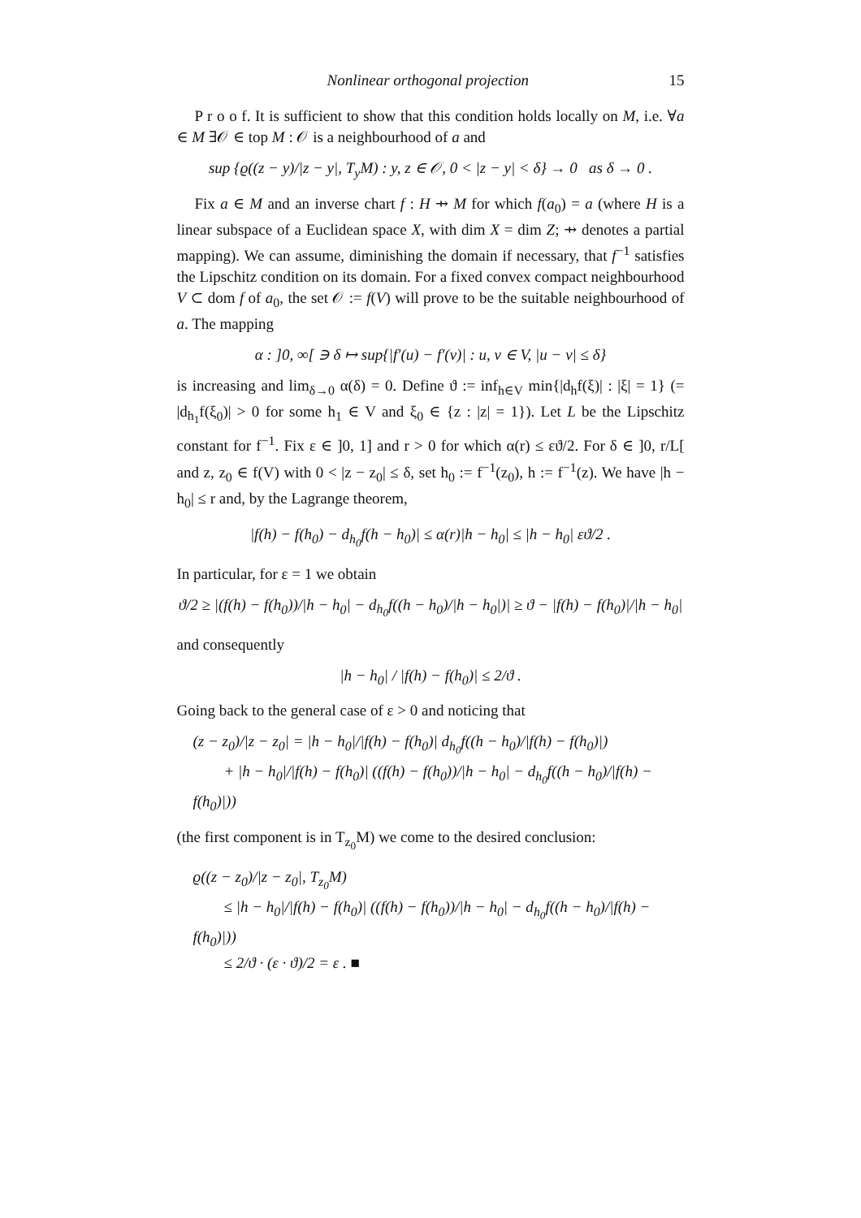Nonlinear orthogonal projection 15
P r o o f. It is sufficient to show that this condition holds locally on M, i.e. ∀a ∈ M ∃𝒪 ∈ top M : 𝒪 is a neighbourhood of a and
sup {ϱ((z − y)/|z − y|, T<sub>y</sub>M) : y, z ∈ 𝒪, 0 < |z − y| < δ} → 0 as δ → 0 .
Fix a ∈ M and an inverse chart f : H ⇸ M for which f(a<sub>0</sub>) = a (where H is a linear subspace of a Euclidean space X, with dim X = dim Z; ⇸ denotes a partial mapping). We can assume, diminishing the domain if necessary, that f<sup>−1</sup> satisfies the Lipschitz condition on its domain. For a fixed convex compact neighbourhood V ⊂ dom f of a<sub>0</sub>, the set 𝒪 := f(V) will prove to be the suitable neighbourhood of a. The mapping
α : ]0, ∞[ ∋ δ ↦ sup{|f′(u) − f′(v)| : u, v ∈ V, |u − v| ≤ δ}
is increasing and lim<sub>δ→0</sub> α(δ) = 0. Define ϑ := inf<sub>h∈V</sub> min{|d<sub>h</sub>f(ξ)| : |ξ| = 1} (= |d<sub>h<sub>1</sub></sub>f(ξ<sub>0</sub>)| > 0 for some h<sub>1</sub> ∈ V and ξ<sub>0</sub> ∈ {z : |z| = 1}). Let L be the Lipschitz constant for f<sup>−1</sup>. Fix ε ∈ ]0, 1] and r > 0 for which α(r) ≤ εϑ/2. For δ ∈ ]0, r/L[ and z, z<sub>0</sub> ∈ f(V) with 0 < |z − z<sub>0</sub>| ≤ δ, set h<sub>0</sub> := f<sup>−1</sup>(z<sub>0</sub>), h := f<sup>−1</sup>(z). We have |h − h<sub>0</sub>| ≤ r and, by the Lagrange theorem,
|f(h) − f(h<sub>0</sub>) − d<sub>h<sub>0</sub></sub>f(h − h<sub>0</sub>)| ≤ α(r)|h − h<sub>0</sub>| ≤ |h − h<sub>0</sub>| εϑ/2 .
In particular, for ε = 1 we obtain
ϑ/2 ≥ |(f(h) − f(h<sub>0</sub>))/|h − h<sub>0</sub>| − d<sub>h<sub>0</sub></sub>f((h − h<sub>0</sub>)/|h − h<sub>0</sub>|)| ≥ ϑ − |f(h) − f(h<sub>0</sub>)|/|h − h<sub>0</sub>|
and consequently
|h − h<sub>0</sub>| / |f(h) − f(h<sub>0</sub>)| ≤ 2/ϑ .
Going back to the general case of ε > 0 and noticing that
(z − z<sub>0</sub>)/|z − z<sub>0</sub>| = |h − h<sub>0</sub>|/|f(h) − f(h<sub>0</sub>)| d<sub>h<sub>0</sub></sub>f((h − h<sub>0</sub>)/|f(h) − f(h<sub>0</sub>)|)
+ |h − h<sub>0</sub>|/|f(h) − f(h<sub>0</sub>)| ((f(h) − f(h<sub>0</sub>))/|h − h<sub>0</sub>| − d<sub>h<sub>0</sub></sub>f((h − h<sub>0</sub>)/|f(h) − f(h<sub>0</sub>)|))
(the first component is in T<sub>z<sub>0</sub></sub>M) we come to the desired conclusion:
ϱ((z − z<sub>0</sub>)/|z − z<sub>0</sub>|, T<sub>z<sub>0</sub></sub>M)
≤ |h − h<sub>0</sub>|/|f(h) − f(h<sub>0</sub>)| ((f(h) − f(h<sub>0</sub>))/|h − h<sub>0</sub>| − d<sub>h<sub>0</sub></sub>f((h − h<sub>0</sub>)/|f(h) − f(h<sub>0</sub>)|))
≤ 2/ϑ · (ε · ϑ)/2 = ε . ■